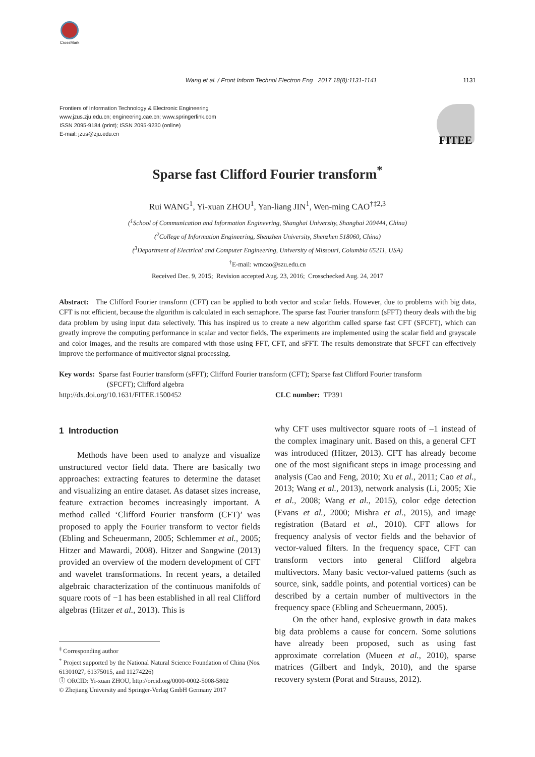CrossMark
Wang et al. / Front Inform Technol Electron Eng 2017 18(8):1131-1141 1131
Frontiers of Information Technology & Electronic Engineering
www.jzus.zju.edu.cn; engineering.cae.cn; www.springerlink.com
ISSN 2095-9184 (print); ISSN 2095-9230 (online)
E-mail: jzus@zju.edu.cn
FITEE
Sparse fast Clifford Fourier transform<sup>*</sup>
Rui WANG<sup>1</sup>, Yi-xuan ZHOU<sup>1</sup>, Yan-liang JIN<sup>1</sup>, Wen-ming CAO<sup>†‡2,3</sup>
(<sup>1</sup>School of Communication and Information Engineering, Shanghai University, Shanghai 200444, China)
(<sup>2</sup>College of Information Engineering, Shenzhen University, Shenzhen 518060, China)
(<sup>3</sup>Department of Electrical and Computer Engineering, University of Missouri, Columbia 65211, USA)
<sup>†</sup> E-mail: wmcao@szu.edu.cn
Received Dec. 9, 2015; Revision accepted Aug. 23, 2016; Crosschecked Aug. 24, 2017
Abstract: The Clifford Fourier transform (CFT) can be applied to both vector and scalar fields. However, due to problems with big data, CFT is not efficient, because the algorithm is calculated in each semaphore. The sparse fast Fourier transform (sFFT) theory deals with the big data problem by using input data selectively. This has inspired us to create a new algorithm called sparse fast CFT (SFCFT), which can greatly improve the computing performance in scalar and vector fields. The experiments are implemented using the scalar field and grayscale and color images, and the results are compared with those using FFT, CFT, and sFFT. The results demonstrate that SFCFT can effectively improve the performance of multivector signal processing.
Key words: Sparse fast Fourier transform (sFFT); Clifford Fourier transform (CFT); Sparse fast Clifford Fourier transform
(SFCFT); Clifford algebra
http://dx.doi.org/10.1631/FITEE.1500452 CLC number: TP391
1 Introduction
Methods have been used to analyze and visualize unstructured vector field data. There are basically two approaches: extracting features to determine the dataset and visualizing an entire dataset. As dataset sizes increase, feature extraction becomes increasingly important. A method called ‘Clifford Fourier transform (CFT)’ was proposed to apply the Fourier transform to vector fields (Ebling and Scheuermann, 2005; Schlemmer et al., 2005; Hitzer and Mawardi, 2008). Hitzer and Sangwine (2013) provided an overview of the modern development of CFT and wavelet transformations. In recent years, a detailed algebraic characterization of the continuous manifolds of square roots of −1 has been established in all real Clifford algebras (Hitzer et al., 2013). This is
<sup>‡</sup> Corresponding author
<sup>*</sup> Project supported by the National Natural Science Foundation of China (Nos. 61301027, 61375015, and 11274226)
ⓘ ORCID: Yi-xuan ZHOU, http://orcid.org/0000-0002-5008-5802
© Zhejiang University and Springer-Verlag GmbH Germany 2017
why CFT uses multivector square roots of –1 instead of the complex imaginary unit. Based on this, a general CFT was introduced (Hitzer, 2013). CFT has already become one of the most significant steps in image processing and analysis (Cao and Feng, 2010; Xu et al., 2011; Cao et al., 2013; Wang et al., 2013), network analysis (Li, 2005; Xie et al., 2008; Wang et al., 2015), color edge detection (Evans et al., 2000; Mishra et al., 2015), and image registration (Batard et al., 2010). CFT allows for frequency analysis of vector fields and the behavior of vector-valued filters. In the frequency space, CFT can transform vectors into general Clifford algebra multivectors. Many basic vector-valued patterns (such as source, sink, saddle points, and potential vortices) can be described by a certain number of multivectors in the frequency space (Ebling and Scheuermann, 2005).
On the other hand, explosive growth in data makes big data problems a cause for concern. Some solutions have already been proposed, such as using fast approximate correlation (Mueen et al., 2010), sparse matrices (Gilbert and Indyk, 2010), and the sparse recovery system (Porat and Strauss, 2012).